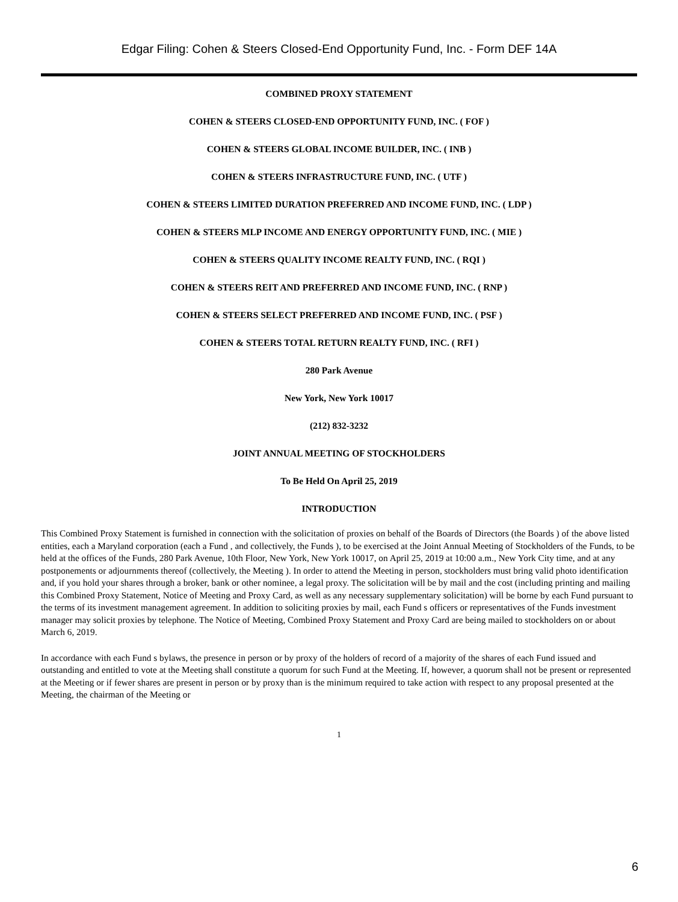Edgar Filing: Cohen & Steers Closed-End Opportunity Fund, Inc. - Form DEF 14A
COMBINED PROXY STATEMENT
COHEN & STEERS CLOSED-END OPPORTUNITY FUND, INC. ( FOF )
COHEN & STEERS GLOBAL INCOME BUILDER, INC. ( INB )
COHEN & STEERS INFRASTRUCTURE FUND, INC. ( UTF )
COHEN & STEERS LIMITED DURATION PREFERRED AND INCOME FUND, INC. ( LDP )
COHEN & STEERS MLP INCOME AND ENERGY OPPORTUNITY FUND, INC. ( MIE )
COHEN & STEERS QUALITY INCOME REALTY FUND, INC. ( RQI )
COHEN & STEERS REIT AND PREFERRED AND INCOME FUND, INC. ( RNP )
COHEN & STEERS SELECT PREFERRED AND INCOME FUND, INC. ( PSF )
COHEN & STEERS TOTAL RETURN REALTY FUND, INC. ( RFI )
280 Park Avenue
New York, New York 10017
(212) 832-3232
JOINT ANNUAL MEETING OF STOCKHOLDERS
To Be Held On April 25, 2019
INTRODUCTION
This Combined Proxy Statement is furnished in connection with the solicitation of proxies on behalf of the Boards of Directors (the Boards ) of the above listed entities, each a Maryland corporation (each a Fund , and collectively, the Funds ), to be exercised at the Joint Annual Meeting of Stockholders of the Funds, to be held at the offices of the Funds, 280 Park Avenue, 10th Floor, New York, New York 10017, on April 25, 2019 at 10:00 a.m., New York City time, and at any postponements or adjournments thereof (collectively, the Meeting ). In order to attend the Meeting in person, stockholders must bring valid photo identification and, if you hold your shares through a broker, bank or other nominee, a legal proxy. The solicitation will be by mail and the cost (including printing and mailing this Combined Proxy Statement, Notice of Meeting and Proxy Card, as well as any necessary supplementary solicitation) will be borne by each Fund pursuant to the terms of its investment management agreement. In addition to soliciting proxies by mail, each Fund s officers or representatives of the Funds investment manager may solicit proxies by telephone. The Notice of Meeting, Combined Proxy Statement and Proxy Card are being mailed to stockholders on or about March 6, 2019.
In accordance with each Fund s bylaws, the presence in person or by proxy of the holders of record of a majority of the shares of each Fund issued and outstanding and entitled to vote at the Meeting shall constitute a quorum for such Fund at the Meeting. If, however, a quorum shall not be present or represented at the Meeting or if fewer shares are present in person or by proxy than is the minimum required to take action with respect to any proposal presented at the Meeting, the chairman of the Meeting or
1
6